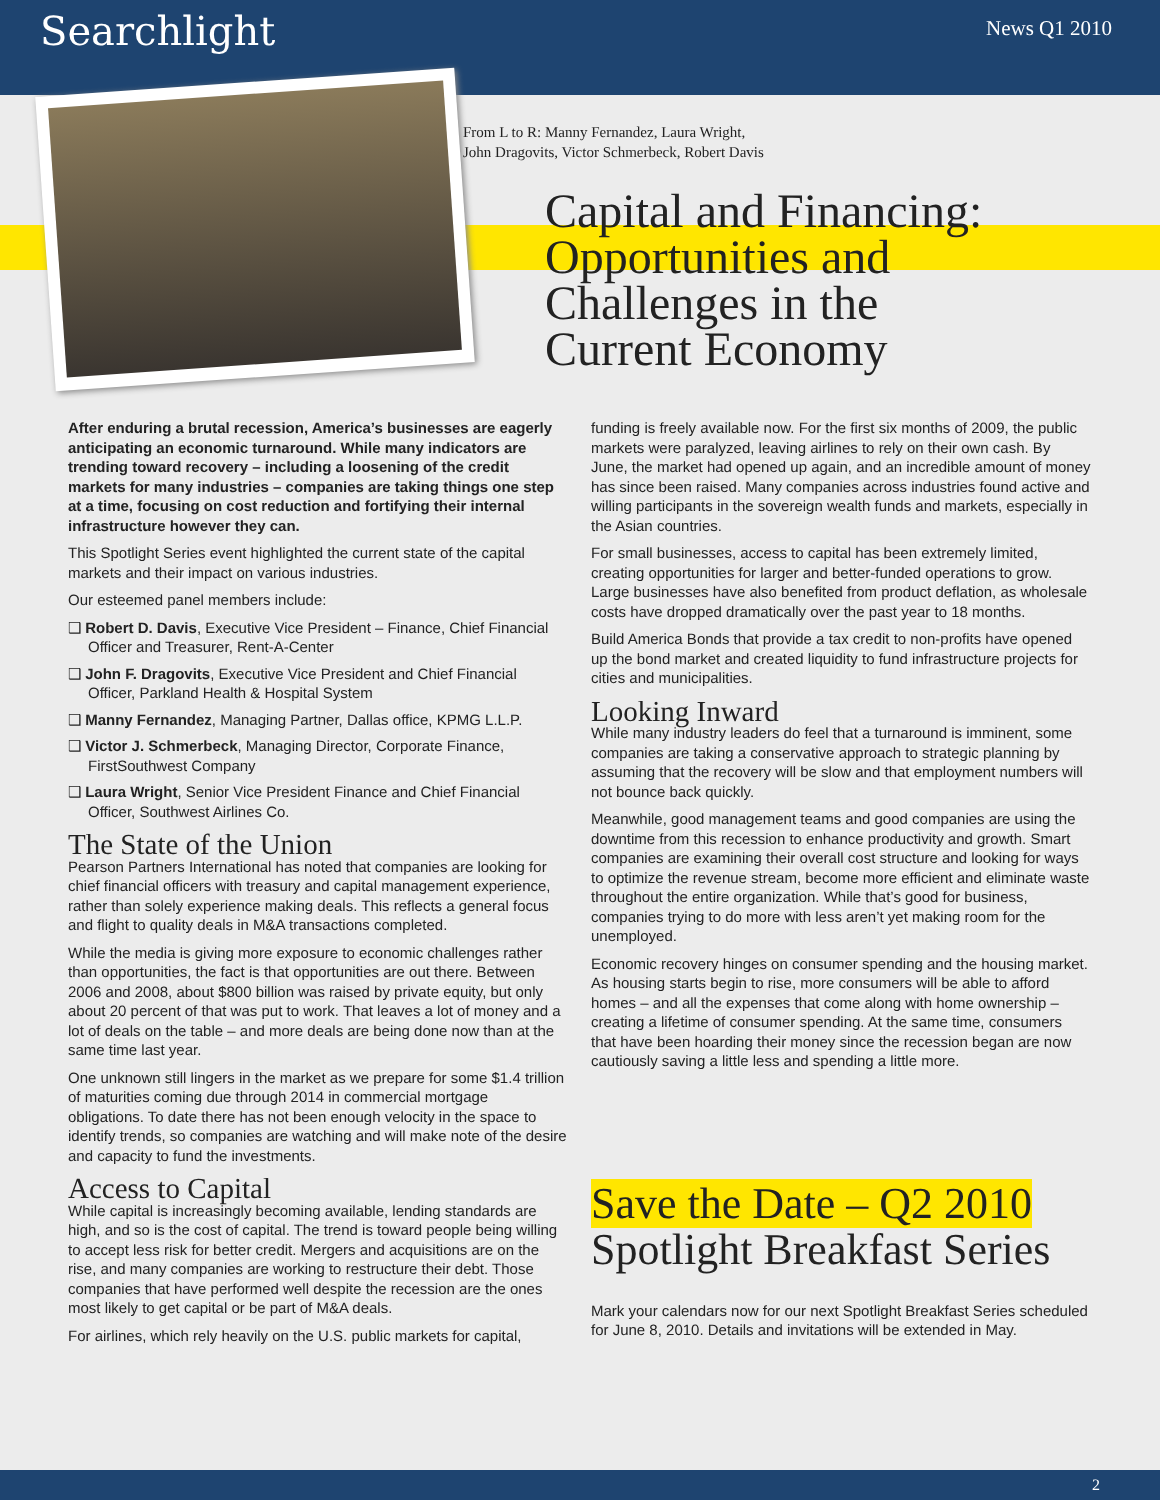Searchlight News Q1 2010
From L to R: Manny Fernandez, Laura Wright,
John Dragovits, Victor Schmerbeck, Robert Davis
Capital and Financing:
Opportunities and
Challenges in the
Current Economy
After enduring a brutal recession, America’s businesses are eagerly anticipating an economic turnaround. While many indicators are trending toward recovery – including a loosening of the credit markets for many industries – companies are taking things one step at a time, focusing on cost reduction and fortifying their internal infrastructure however they can.
This Spotlight Series event highlighted the current state of the capital markets and their impact on various industries.
Our esteemed panel members include:
❑ Robert D. Davis, Executive Vice President – Finance, Chief Financial Officer and Treasurer, Rent-A-Center
❑ John F. Dragovits, Executive Vice President and Chief Financial Officer, Parkland Health & Hospital System
❑ Manny Fernandez, Managing Partner, Dallas office, KPMG L.L.P.
❑ Victor J. Schmerbeck, Managing Director, Corporate Finance, FirstSouthwest Company
❑ Laura Wright, Senior Vice President Finance and Chief Financial Officer, Southwest Airlines Co.
The State of the Union
Pearson Partners International has noted that companies are looking for chief financial officers with treasury and capital management experience, rather than solely experience making deals. This reflects a general focus and flight to quality deals in M&A transactions completed.
While the media is giving more exposure to economic challenges rather than opportunities, the fact is that opportunities are out there. Between 2006 and 2008, about $800 billion was raised by private equity, but only about 20 percent of that was put to work. That leaves a lot of money and a lot of deals on the table – and more deals are being done now than at the same time last year.
One unknown still lingers in the market as we prepare for some $1.4 trillion of maturities coming due through 2014 in commercial mortgage obligations. To date there has not been enough velocity in the space to identify trends, so companies are watching and will make note of the desire and capacity to fund the investments.
Access to Capital
While capital is increasingly becoming available, lending standards are high, and so is the cost of capital. The trend is toward people being willing to accept less risk for better credit. Mergers and acquisitions are on the rise, and many companies are working to restructure their debt. Those companies that have performed well despite the recession are the ones most likely to get capital or be part of M&A deals.
For airlines, which rely heavily on the U.S. public markets for capital,
funding is freely available now. For the first six months of 2009, the public markets were paralyzed, leaving airlines to rely on their own cash. By June, the market had opened up again, and an incredible amount of money has since been raised. Many companies across industries found active and willing participants in the sovereign wealth funds and markets, especially in the Asian countries.
For small businesses, access to capital has been extremely limited, creating opportunities for larger and better-funded operations to grow. Large businesses have also benefited from product deflation, as wholesale costs have dropped dramatically over the past year to 18 months.
Build America Bonds that provide a tax credit to non-profits have opened up the bond market and created liquidity to fund infrastructure projects for cities and municipalities.
Looking Inward
While many industry leaders do feel that a turnaround is imminent, some companies are taking a conservative approach to strategic planning by assuming that the recovery will be slow and that employment numbers will not bounce back quickly.
Meanwhile, good management teams and good companies are using the downtime from this recession to enhance productivity and growth. Smart companies are examining their overall cost structure and looking for ways to optimize the revenue stream, become more efficient and eliminate waste throughout the entire organization. While that’s good for business, companies trying to do more with less aren’t yet making room for the unemployed.
Economic recovery hinges on consumer spending and the housing market. As housing starts begin to rise, more consumers will be able to afford homes – and all the expenses that come along with home ownership – creating a lifetime of consumer spending. At the same time, consumers that have been hoarding their money since the recession began are now cautiously saving a little less and spending a little more.
Save the Date – Q2 2010
Spotlight Breakfast Series
Mark your calendars now for our next Spotlight Breakfast Series scheduled for June 8, 2010. Details and invitations will be extended in May.
2